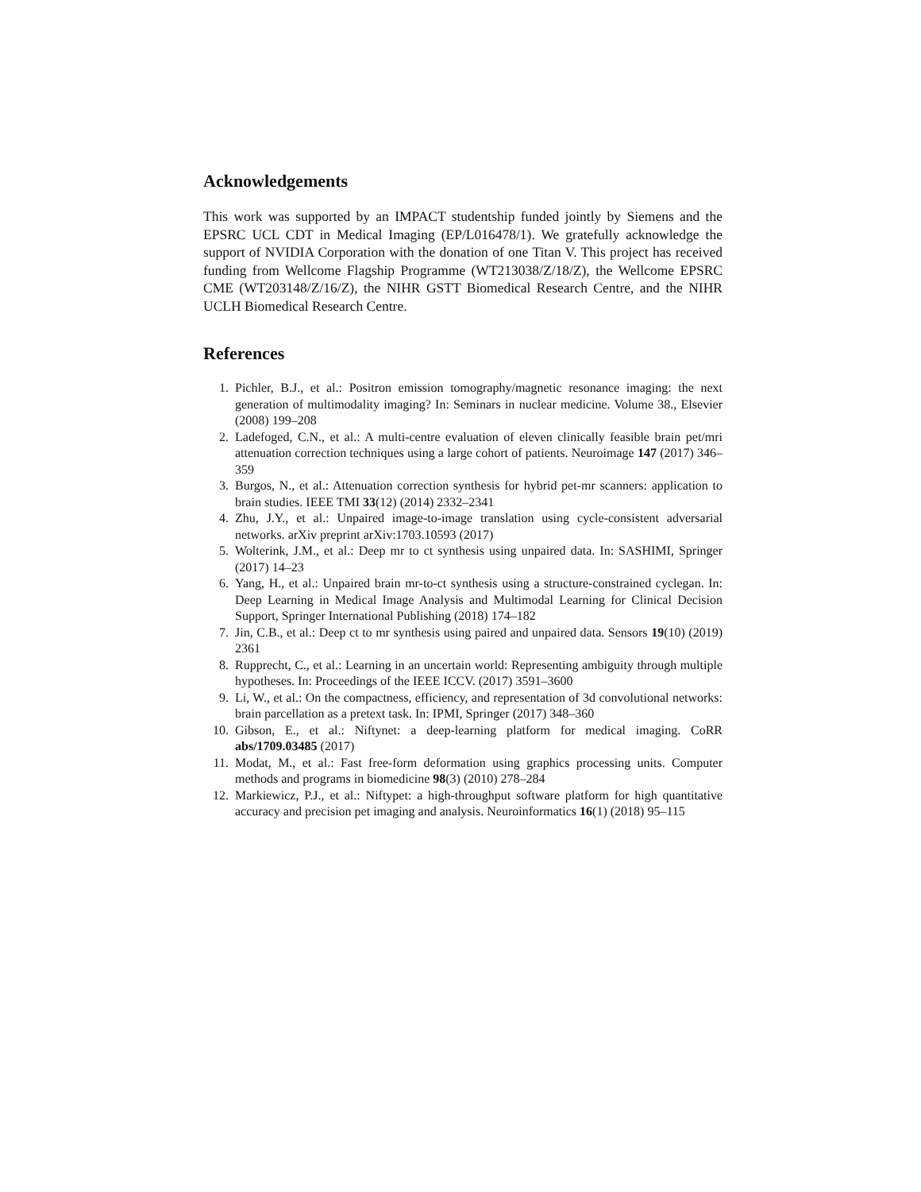Acknowledgements
This work was supported by an IMPACT studentship funded jointly by Siemens and the EPSRC UCL CDT in Medical Imaging (EP/L016478/1). We gratefully acknowledge the support of NVIDIA Corporation with the donation of one Titan V. This project has received funding from Wellcome Flagship Programme (WT213038/Z/18/Z), the Wellcome EPSRC CME (WT203148/Z/16/Z), the NIHR GSTT Biomedical Research Centre, and the NIHR UCLH Biomedical Research Centre.
References
1. Pichler, B.J., et al.: Positron emission tomography/magnetic resonance imaging: the next generation of multimodality imaging? In: Seminars in nuclear medicine. Volume 38., Elsevier (2008) 199–208
2. Ladefoged, C.N., et al.: A multi-centre evaluation of eleven clinically feasible brain pet/mri attenuation correction techniques using a large cohort of patients. Neuroimage 147 (2017) 346–359
3. Burgos, N., et al.: Attenuation correction synthesis for hybrid pet-mr scanners: application to brain studies. IEEE TMI 33(12) (2014) 2332–2341
4. Zhu, J.Y., et al.: Unpaired image-to-image translation using cycle-consistent adversarial networks. arXiv preprint arXiv:1703.10593 (2017)
5. Wolterink, J.M., et al.: Deep mr to ct synthesis using unpaired data. In: SASHIMI, Springer (2017) 14–23
6. Yang, H., et al.: Unpaired brain mr-to-ct synthesis using a structure-constrained cyclegan. In: Deep Learning in Medical Image Analysis and Multimodal Learning for Clinical Decision Support, Springer International Publishing (2018) 174–182
7. Jin, C.B., et al.: Deep ct to mr synthesis using paired and unpaired data. Sensors 19(10) (2019) 2361
8. Rupprecht, C., et al.: Learning in an uncertain world: Representing ambiguity through multiple hypotheses. In: Proceedings of the IEEE ICCV. (2017) 3591–3600
9. Li, W., et al.: On the compactness, efficiency, and representation of 3d convolutional networks: brain parcellation as a pretext task. In: IPMI, Springer (2017) 348–360
10. Gibson, E., et al.: Niftynet: a deep-learning platform for medical imaging. CoRR abs/1709.03485 (2017)
11. Modat, M., et al.: Fast free-form deformation using graphics processing units. Computer methods and programs in biomedicine 98(3) (2010) 278–284
12. Markiewicz, P.J., et al.: Niftypet: a high-throughput software platform for high quantitative accuracy and precision pet imaging and analysis. Neuroinformatics 16(1) (2018) 95–115